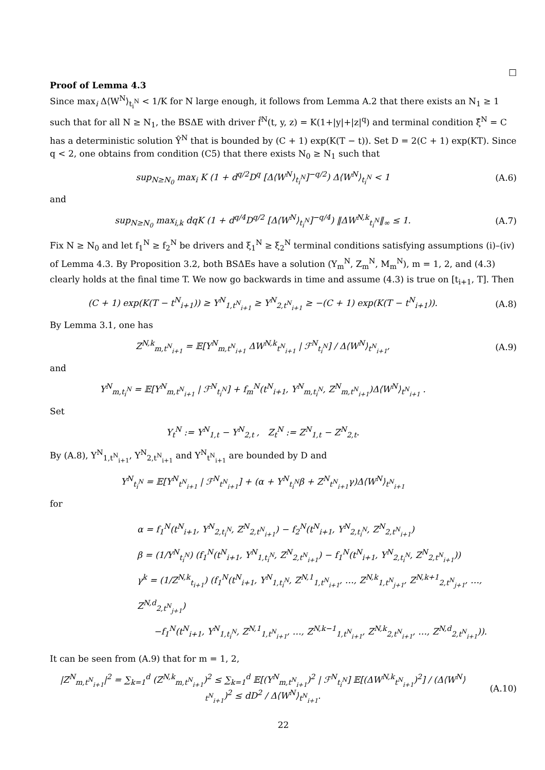□
Proof of Lemma 4.3
Since max<sub>i</sub> Δ⟨W<sup>N</sup>⟩<sub>t<sub>i</sub><sup>N</sup></sub> < 1/K for N large enough, it follows from Lemma A.2 that there exists an N<sub>1</sub> ≥ 1 such that for all N ≥ N<sub>1</sub>, the BSΔE with driver f̂<sup>N</sup>(t, y, z) = K(1+|y|+|z|<sup>q</sup>) and terminal condition ξ̂<sup>N</sup> = C has a deterministic solution Ŷ<sup>N</sup> that is bounded by (C + 1) exp(K(T − t)). Set D = 2(C + 1) exp(KT). Since q < 2, one obtains from condition (C5) that there exists N<sub>0</sub> ≥ N<sub>1</sub> such that
sup<sub>N≥N<sub>0</sub></sub> max<sub>i</sub> K (1 + d<sup>q/2</sup>D<sup>q</sup> [Δ⟨W<sup>N</sup>⟩<sub>t<sub>i</sub><sup>N</sup></sub>]<sup>−q/2</sup>) Δ⟨W<sup>N</sup>⟩<sub>t<sub>i</sub><sup>N</sup></sub> < 1
(A.6)
and
sup<sub>N≥N<sub>0</sub></sub> max<sub>i,k</sub> dqK (1 + d<sup>q/4</sup>D<sup>q/2</sup> [Δ⟨W<sup>N</sup>⟩<sub>t<sub>i</sub><sup>N</sup></sub>]<sup>−q/4</sup>) ‖ΔW<sup>N,k</sup><sub>t<sub>i</sub><sup>N</sup></sub>‖<sub>∞</sub> ≤ 1.
(A.7)
Fix N ≥ N<sub>0</sub> and let f<sub>1</sub><sup>N</sup> ≥ f<sub>2</sub><sup>N</sup> be drivers and ξ<sub>1</sub><sup>N</sup> ≥ ξ<sub>2</sub><sup>N</sup> terminal conditions satisfying assumptions (i)–(iv) of Lemma 4.3. By Proposition 3.2, both BSΔEs have a solution (Y<sub>m</sub><sup>N</sup>, Z<sub>m</sub><sup>N</sup>, M<sub>m</sub><sup>N</sup>), m = 1, 2, and (4.3) clearly holds at the final time T. We now go backwards in time and assume (4.3) is true on [t<sub>i+1</sub>, T]. Then
(C + 1) exp(K(T − t<sup>N</sup><sub>i+1</sub>)) ≥ Y<sup>N</sup><sub>1,t<sup>N</sup><sub>i+1</sub></sub> ≥ Y<sup>N</sup><sub>2,t<sup>N</sup><sub>i+1</sub></sub> ≥ −(C + 1) exp(K(T − t<sup>N</sup><sub>i+1</sub>)).
(A.8)
By Lemma 3.1, one has
Z<sup>N,k</sup><sub>m,t<sup>N</sup><sub>i+1</sub></sub> = 𝔼[Y<sup>N</sup><sub>m,t<sup>N</sup><sub>i+1</sub></sub> ΔW<sup>N,k</sup><sub>t<sup>N</sup><sub>i+1</sub></sub> | ℱ<sup>N</sup><sub>t<sub>i</sub><sup>N</sup></sub>] / Δ⟨W<sup>N</sup>⟩<sub>t<sup>N</sup><sub>i+1</sub></sub>,
(A.9)
and
Y<sup>N</sup><sub>m,t<sub>i</sub><sup>N</sup></sub> = 𝔼[Y<sup>N</sup><sub>m,t<sup>N</sup><sub>i+1</sub></sub> | ℱ<sup>N</sup><sub>t<sub>i</sub><sup>N</sup></sub>] + f<sub>m</sub><sup>N</sup>(t<sup>N</sup><sub>i+1</sub>, Y<sup>N</sup><sub>m,t<sub>i</sub><sup>N</sup></sub>, Z<sup>N</sup><sub>m,t<sup>N</sup><sub>i+1</sub></sub>)Δ⟨W<sup>N</sup>⟩<sub>t<sup>N</sup><sub>i+1</sub></sub> .
Set
Y<sub>t</sub><sup>N</sup> := Y<sup>N</sup><sub>1,t</sub> − Y<sup>N</sup><sub>2,t</sub> , Z<sub>t</sub><sup>N</sup> := Z<sup>N</sup><sub>1,t</sub> − Z<sup>N</sup><sub>2,t</sub>.
By (A.8), Y<sup>N</sup><sub>1,t<sup>N</sup><sub>i+1</sub></sub>, Y<sup>N</sup><sub>2,t<sup>N</sup><sub>i+1</sub></sub> and Y<sup>N</sup><sub>t<sup>N</sup><sub>i+1</sub></sub> are bounded by D and
Y<sup>N</sup><sub>t<sub>i</sub><sup>N</sup></sub> = 𝔼[Y<sup>N</sup><sub>t<sup>N</sup><sub>i+1</sub></sub> | ℱ<sup>N</sup><sub>t<sup>N</sup><sub>i+1</sub></sub>] + (α + Y<sup>N</sup><sub>t<sub>i</sub><sup>N</sup></sub>β + Z<sup>N</sup><sub>t<sup>N</sup><sub>i+1</sub></sub>γ)Δ⟨W<sup>N</sup>⟩<sub>t<sup>N</sup><sub>i+1</sub></sub>
for
α = f<sub>1</sub><sup>N</sup>(t<sup>N</sup><sub>i+1</sub>, Y<sup>N</sup><sub>2,t<sub>i</sub><sup>N</sup></sub>, Z<sup>N</sup><sub>2,t<sup>N</sup><sub>i+1</sub></sub>) − f<sub>2</sub><sup>N</sup>(t<sup>N</sup><sub>i+1</sub>, Y<sup>N</sup><sub>2,t<sub>i</sub><sup>N</sup></sub>, Z<sup>N</sup><sub>2,t<sup>N</sup><sub>i+1</sub></sub>)
β = (1/Y<sup>N</sup><sub>t<sub>i</sub><sup>N</sup></sub>) (f<sub>1</sub><sup>N</sup>(t<sup>N</sup><sub>i+1</sub>, Y<sup>N</sup><sub>1,t<sub>i</sub><sup>N</sup></sub>, Z<sup>N</sup><sub>2,t<sup>N</sup><sub>i+1</sub></sub>) − f<sub>1</sub><sup>N</sup>(t<sup>N</sup><sub>i+1</sub>, Y<sup>N</sup><sub>2,t<sub>i</sub><sup>N</sup></sub>, Z<sup>N</sup><sub>2,t<sup>N</sup><sub>i+1</sub></sub>))
γ<sup>k</sup> = (1/Z<sup>N,k</sup><sub>t<sub>i+1</sub></sub>) (f<sub>1</sub><sup>N</sup>(t<sup>N</sup><sub>i+1</sub>, Y<sup>N</sup><sub>1,t<sub>i</sub><sup>N</sup></sub>, Z<sup>N,1</sup><sub>1,t<sup>N</sup><sub>i+1</sub></sub>, …, Z<sup>N,k</sup><sub>1,t<sup>N</sup><sub>j+1</sub></sub>, Z<sup>N,k+1</sup><sub>2,t<sup>N</sup><sub>j+1</sub></sub>, …, Z<sup>N,d</sup><sub>2,t<sup>N</sup><sub>j+1</sub></sub>)
−f<sub>1</sub><sup>N</sup>(t<sup>N</sup><sub>i+1</sub>, Y<sup>N</sup><sub>1,t<sub>i</sub><sup>N</sup></sub>, Z<sup>N,1</sup><sub>1,t<sup>N</sup><sub>i+1</sub></sub>, …, Z<sup>N,k−1</sup><sub>1,t<sup>N</sup><sub>i+1</sub></sub>, Z<sup>N,k</sup><sub>2,t<sup>N</sup><sub>i+1</sub></sub>, …, Z<sup>N,d</sup><sub>2,t<sup>N</sup><sub>i+1</sub></sub>)).
It can be seen from (A.9) that for m = 1, 2,
|Z<sup>N</sup><sub>m,t<sup>N</sup><sub>i+1</sub></sub>|<sup>2</sup> = ∑<sub>k=1</sub><sup>d</sup> (Z<sup>N,k</sup><sub>m,t<sup>N</sup><sub>i+1</sub></sub>)<sup>2</sup> ≤ ∑<sub>k=1</sub><sup>d</sup> 𝔼[(Y<sup>N</sup><sub>m,t<sup>N</sup><sub>i+1</sub></sub>)<sup>2</sup> | ℱ<sup>N</sup><sub>t<sub>i</sub><sup>N</sup></sub>] 𝔼[(ΔW<sup>N,k</sup><sub>t<sup>N</sup><sub>i+1</sub></sub>)<sup>2</sup>] / (Δ⟨W<sup>N</sup>⟩<sub>t<sup>N</sup><sub>i+1</sub></sub>)<sup>2</sup> ≤ dD<sup>2</sup> / Δ⟨W<sup>N</sup>⟩<sub>t<sup>N</sup><sub>i+1</sub></sub>.
(A.10)
22